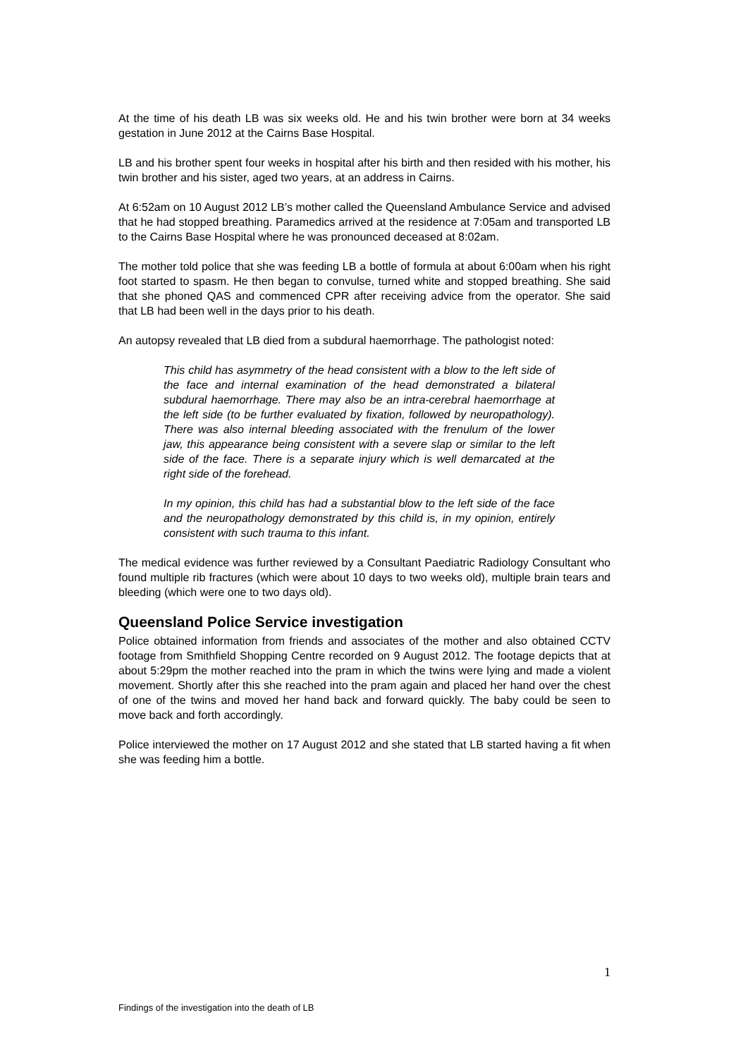At the time of his death LB was six weeks old. He and his twin brother were born at 34 weeks gestation in June 2012 at the Cairns Base Hospital.
LB and his brother spent four weeks in hospital after his birth and then resided with his mother, his twin brother and his sister, aged two years, at an address in Cairns.
At 6:52am on 10 August 2012 LB’s mother called the Queensland Ambulance Service and advised that he had stopped breathing. Paramedics arrived at the residence at 7:05am and transported LB to the Cairns Base Hospital where he was pronounced deceased at 8:02am.
The mother told police that she was feeding LB a bottle of formula at about 6:00am when his right foot started to spasm. He then began to convulse, turned white and stopped breathing. She said that she phoned QAS and commenced CPR after receiving advice from the operator. She said that LB had been well in the days prior to his death.
An autopsy revealed that LB died from a subdural haemorrhage. The pathologist noted:
This child has asymmetry of the head consistent with a blow to the left side of the face and internal examination of the head demonstrated a bilateral subdural haemorrhage. There may also be an intra-cerebral haemorrhage at the left side (to be further evaluated by fixation, followed by neuropathology). There was also internal bleeding associated with the frenulum of the lower jaw, this appearance being consistent with a severe slap or similar to the left side of the face. There is a separate injury which is well demarcated at the right side of the forehead.
In my opinion, this child has had a substantial blow to the left side of the face and the neuropathology demonstrated by this child is, in my opinion, entirely consistent with such trauma to this infant.
The medical evidence was further reviewed by a Consultant Paediatric Radiology Consultant who found multiple rib fractures (which were about 10 days to two weeks old), multiple brain tears and bleeding (which were one to two days old).
Queensland Police Service investigation
Police obtained information from friends and associates of the mother and also obtained CCTV footage from Smithfield Shopping Centre recorded on 9 August 2012. The footage depicts that at about 5:29pm the mother reached into the pram in which the twins were lying and made a violent movement. Shortly after this she reached into the pram again and placed her hand over the chest of one of the twins and moved her hand back and forward quickly. The baby could be seen to move back and forth accordingly.
Police interviewed the mother on 17 August 2012 and she stated that LB started having a fit when she was feeding him a bottle.
1
Findings of the investigation into the death of LB